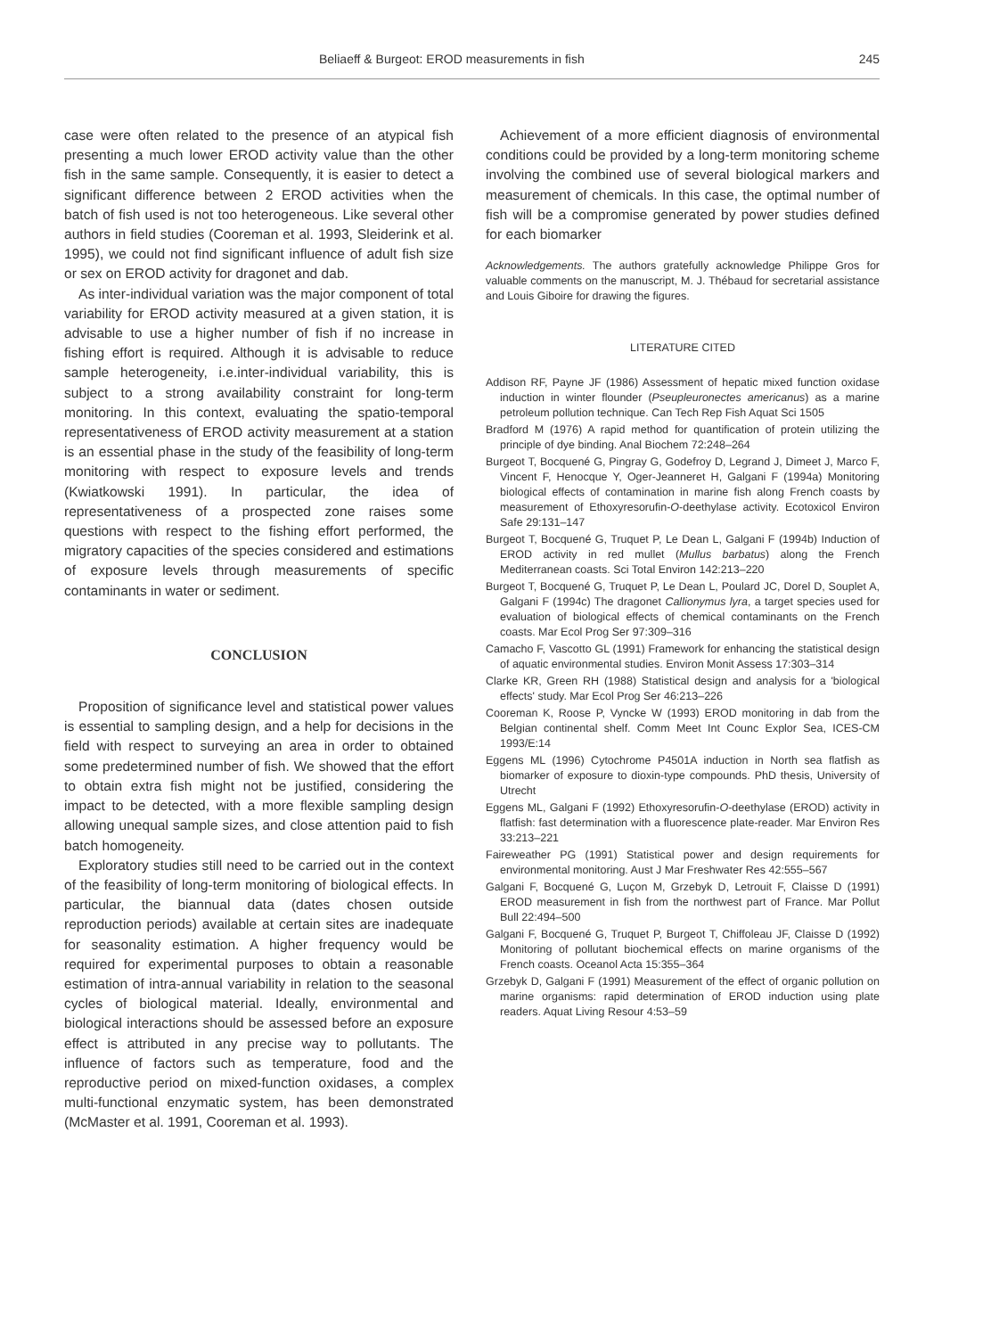Beliaeff & Burgeot: EROD measurements in fish 245
case were often related to the presence of an atypical fish presenting a much lower EROD activity value than the other fish in the same sample. Consequently, it is easier to detect a significant difference between 2 EROD activities when the batch of fish used is not too heterogeneous. Like several other authors in field studies (Cooreman et al. 1993, Sleiderink et al. 1995), we could not find significant influence of adult fish size or sex on EROD activity for dragonet and dab.
As inter-individual variation was the major component of total variability for EROD activity measured at a given station, it is advisable to use a higher number of fish if no increase in fishing effort is required. Although it is advisable to reduce sample heterogeneity, i.e.inter-individual variability, this is subject to a strong availability constraint for long-term monitoring. In this context, evaluating the spatio-temporal representativeness of EROD activity measurement at a station is an essential phase in the study of the feasibility of long-term monitoring with respect to exposure levels and trends (Kwiatkowski 1991). In particular, the idea of representativeness of a prospected zone raises some questions with respect to the fishing effort performed, the migratory capacities of the species considered and estimations of exposure levels through measurements of specific contaminants in water or sediment.
CONCLUSION
Proposition of significance level and statistical power values is essential to sampling design, and a help for decisions in the field with respect to surveying an area in order to obtained some predetermined number of fish. We showed that the effort to obtain extra fish might not be justified, considering the impact to be detected, with a more flexible sampling design allowing unequal sample sizes, and close attention paid to fish batch homogeneity.
Exploratory studies still need to be carried out in the context of the feasibility of long-term monitoring of biological effects. In particular, the biannual data (dates chosen outside reproduction periods) available at certain sites are inadequate for seasonality estimation. A higher frequency would be required for experimental purposes to obtain a reasonable estimation of intra-annual variability in relation to the seasonal cycles of biological material. Ideally, environmental and biological interactions should be assessed before an exposure effect is attributed in any precise way to pollutants. The influence of factors such as temperature, food and the reproductive period on mixed-function oxidases, a complex multi-functional enzymatic system, has been demonstrated (McMaster et al. 1991, Cooreman et al. 1993).
Achievement of a more efficient diagnosis of environmental conditions could be provided by a long-term monitoring scheme involving the combined use of several biological markers and measurement of chemicals. In this case, the optimal number of fish will be a compromise generated by power studies defined for each biomarker
Acknowledgements. The authors gratefully acknowledge Philippe Gros for valuable comments on the manuscript, M. J. Thébaud for secretarial assistance and Louis Giboire for drawing the figures.
LITERATURE CITED
Addison RF, Payne JF (1986) Assessment of hepatic mixed function oxidase induction in winter flounder (Pseupleuronectes americanus) as a marine petroleum pollution technique. Can Tech Rep Fish Aquat Sci 1505
Bradford M (1976) A rapid method for quantification of protein utilizing the principle of dye binding. Anal Biochem 72:248–264
Burgeot T, Bocquené G, Pingray G, Godefroy D, Legrand J, Dimeet J, Marco F, Vincent F, Henocque Y, Oger-Jeanneret H, Galgani F (1994a) Monitoring biological effects of contamination in marine fish along French coasts by measurement of Ethoxyresorufin-O-deethylase activity. Ecotoxicol Environ Safe 29:131–147
Burgeot T, Bocquené G, Truquet P, Le Dean L, Galgani F (1994b) Induction of EROD activity in red mullet (Mullus barbatus) along the French Mediterranean coasts. Sci Total Environ 142:213–220
Burgeot T, Bocquené G, Truquet P, Le Dean L, Poulard JC, Dorel D, Souplet A, Galgani F (1994c) The dragonet Callionymus lyra, a target species used for evaluation of biological effects of chemical contaminants on the French coasts. Mar Ecol Prog Ser 97:309–316
Camacho F, Vascotto GL (1991) Framework for enhancing the statistical design of aquatic environmental studies. Environ Monit Assess 17:303–314
Clarke KR, Green RH (1988) Statistical design and analysis for a 'biological effects' study. Mar Ecol Prog Ser 46:213–226
Cooreman K, Roose P, Vyncke W (1993) EROD monitoring in dab from the Belgian continental shelf. Comm Meet Int Counc Explor Sea, ICES-CM 1993/E:14
Eggens ML (1996) Cytochrome P4501A induction in North sea flatfish as biomarker of exposure to dioxin-type compounds. PhD thesis, University of Utrecht
Eggens ML, Galgani F (1992) Ethoxyresorufin-O-deethylase (EROD) activity in flatfish: fast determination with a fluorescence plate-reader. Mar Environ Res 33:213–221
Faireweather PG (1991) Statistical power and design requirements for environmental monitoring. Aust J Mar Freshwater Res 42:555–567
Galgani F, Bocquené G, Luçon M, Grzebyk D, Letrouit F, Claisse D (1991) EROD measurement in fish from the northwest part of France. Mar Pollut Bull 22:494–500
Galgani F, Bocquené G, Truquet P, Burgeot T, Chiffoleau JF, Claisse D (1992) Monitoring of pollutant biochemical effects on marine organisms of the French coasts. Oceanol Acta 15:355–364
Grzebyk D, Galgani F (1991) Measurement of the effect of organic pollution on marine organisms: rapid determination of EROD induction using plate readers. Aquat Living Resour 4:53–59